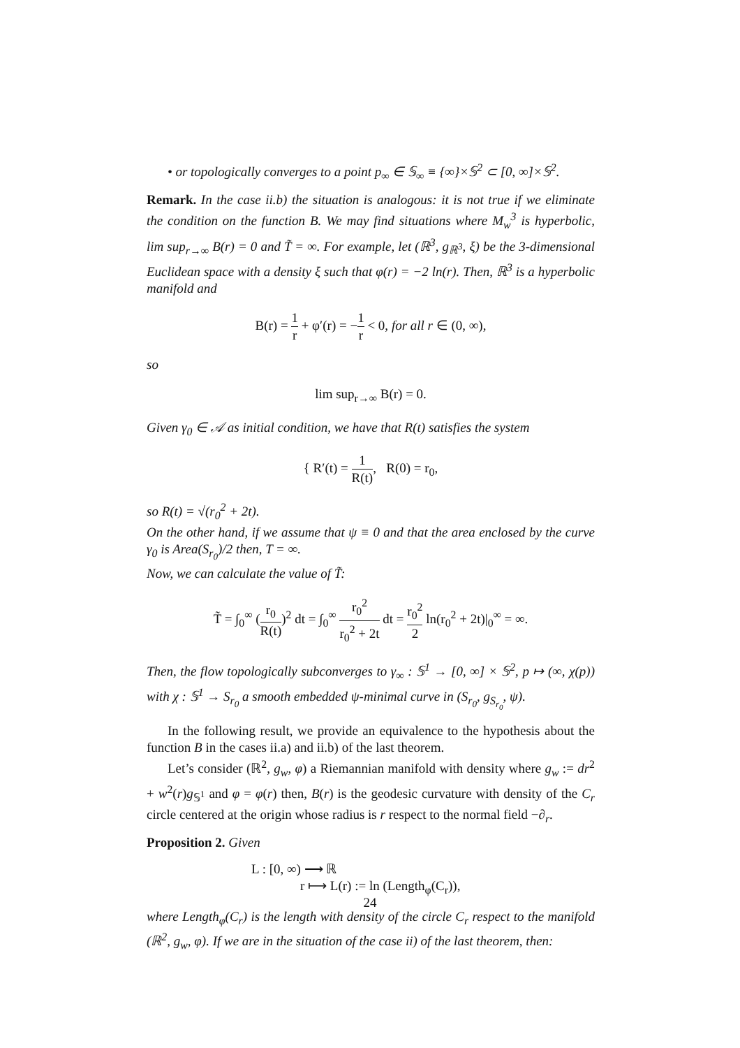• or topologically converges to a point p<sub>∞</sub> ∈ 𝕊<sub>∞</sub> ≡ {∞}×𝕊<sup>2</sup> ⊂ [0, ∞]×𝕊<sup>2</sup>.
Remark. In the case ii.b) the situation is analogous: it is not true if we eliminate the condition on the function B. We may find situations where M<sub>w</sub><sup>3</sup> is hyperbolic, lim sup<sub>r→∞</sub> B(r) = 0 and T̃ = ∞. For example, let (ℝ<sup>3</sup>, g<sub>ℝ<sup>3</sup></sub>, ξ) be the 3-dimensional Euclidean space with a density ξ such that φ(r) = −2 ln(r). Then, ℝ<sup>3</sup> is a hyperbolic manifold and
B(r) = 1 r + φ′(r) = −1 r < 0, for all r ∈ (0, ∞),
so
lim sup<sub>r→∞</sub> B(r) = 0.
Given γ<sub>0</sub> ∈ 𝒜 as initial condition, we have that R(t) satisfies the system
{ R′(t) = 1 R(t), R(0) = r<sub>0</sub>,
so R(t) = √(r<sub>0</sub><sup>2</sup> + 2t).
On the other hand, if we assume that ψ ≡ 0 and that the area enclosed by the curve γ<sub>0</sub> is Area(S<sub>r<sub>0</sub></sub>)/2 then, T = ∞.
Now, we can calculate the value of T̃:
T̃ = ∫<sub>0</sub><sup>∞</sup> (r<sub>0</sub> R(t))<sup>2</sup> dt = ∫<sub>0</sub><sup>∞</sup> r<sub>0</sub><sup>2</sup> r<sub>0</sub><sup>2</sup> + 2t dt = r<sub>0</sub><sup>2</sup> 2 ln(r<sub>0</sub><sup>2</sup> + 2t)|<sub>0</sub><sup>∞</sup> = ∞.
Then, the flow topologically subconverges to γ<sub>∞</sub> : 𝕊<sup>1</sup> → [0, ∞] × 𝕊<sup>2</sup>, p ↦ (∞, χ(p)) with χ : 𝕊<sup>1</sup> → S<sub>r<sub>0</sub></sub> a smooth embedded ψ-minimal curve in (S<sub>r<sub>0</sub></sub>, g<sub>S<sub>r<sub>0</sub></sub></sub>, ψ).
In the following result, we provide an equivalence to the hypothesis about the function B in the cases ii.a) and ii.b) of the last theorem.
Let’s consider (ℝ<sup>2</sup>, g<sub>w</sub>, φ) a Riemannian manifold with density where g<sub>w</sub> := dr<sup>2</sup> + w<sup>2</sup>(r)g<sub>𝕊<sup>1</sup></sub> and φ = φ(r) then, B(r) is the geodesic curvature with density of the C<sub>r</sub> circle centered at the origin whose radius is r respect to the normal field −∂<sub>r</sub>.
Proposition 2. Given
L : [0, ∞) ⟶ ℝ
r ⟼ L(r) := ln (Length<sub>φ</sub>(C<sub>r</sub>)),
where Length<sub>φ</sub>(C<sub>r</sub>) is the length with density of the circle C<sub>r</sub> respect to the manifold (ℝ<sup>2</sup>, g<sub>w</sub>, φ). If we are in the situation of the case ii) of the last theorem, then:
24